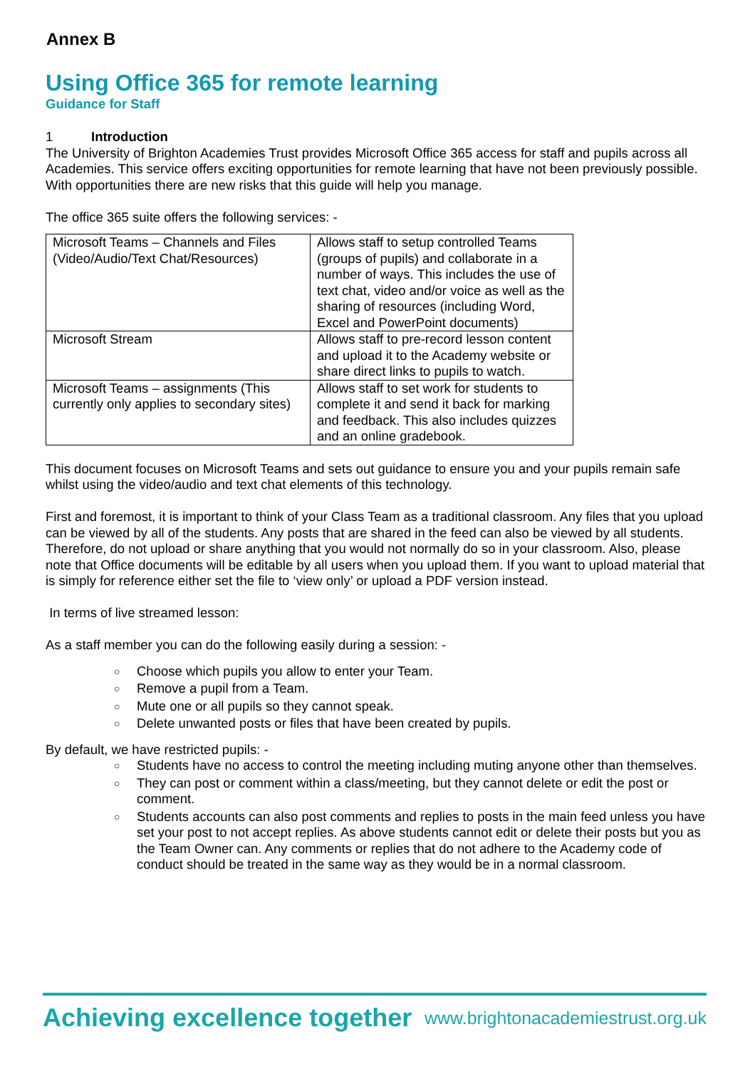Annex B
Using Office 365 for remote learning
Guidance for Staff
1 Introduction
The University of Brighton Academies Trust provides Microsoft Office 365 access for staff and pupils across all Academies. This service offers exciting opportunities for remote learning that have not been previously possible.
With opportunities there are new risks that this guide will help you manage.
The office 365 suite offers the following services: -
| Microsoft Teams – Channels and Files (Video/Audio/Text Chat/Resources) | Allows staff to setup controlled Teams (groups of pupils) and collaborate in a number of ways. This includes the use of text chat, video and/or voice as well as the sharing of resources (including Word, Excel and PowerPoint documents) |
| Microsoft Stream | Allows staff to pre-record lesson content and upload it to the Academy website or share direct links to pupils to watch. |
| Microsoft Teams – assignments (This currently only applies to secondary sites) | Allows staff to set work for students to complete it and send it back for marking and feedback. This also includes quizzes and an online gradebook. |
This document focuses on Microsoft Teams and sets out guidance to ensure you and your pupils remain safe whilst using the video/audio and text chat elements of this technology.
First and foremost, it is important to think of your Class Team as a traditional classroom. Any files that you upload can be viewed by all of the students. Any posts that are shared in the feed can also be viewed by all students. Therefore, do not upload or share anything that you would not normally do so in your classroom. Also, please note that Office documents will be editable by all users when you upload them. If you want to upload material that is simply for reference either set the file to ‘view only’ or upload a PDF version instead.
In terms of live streamed lesson:
As a staff member you can do the following easily during a session: -
○ Choose which pupils you allow to enter your Team.
○ Remove a pupil from a Team.
○ Mute one or all pupils so they cannot speak.
○ Delete unwanted posts or files that have been created by pupils.
By default, we have restricted pupils: -
○ Students have no access to control the meeting including muting anyone other than themselves.
○ They can post or comment within a class/meeting, but they cannot delete or edit the post or comment.
○ Students accounts can also post comments and replies to posts in the main feed unless you have set your post to not accept replies. As above students cannot edit or delete their posts but you as the Team Owner can. Any comments or replies that do not adhere to the Academy code of conduct should be treated in the same way as they would be in a normal classroom.
Achieving excellence together www.brightonacademiestrust.org.uk